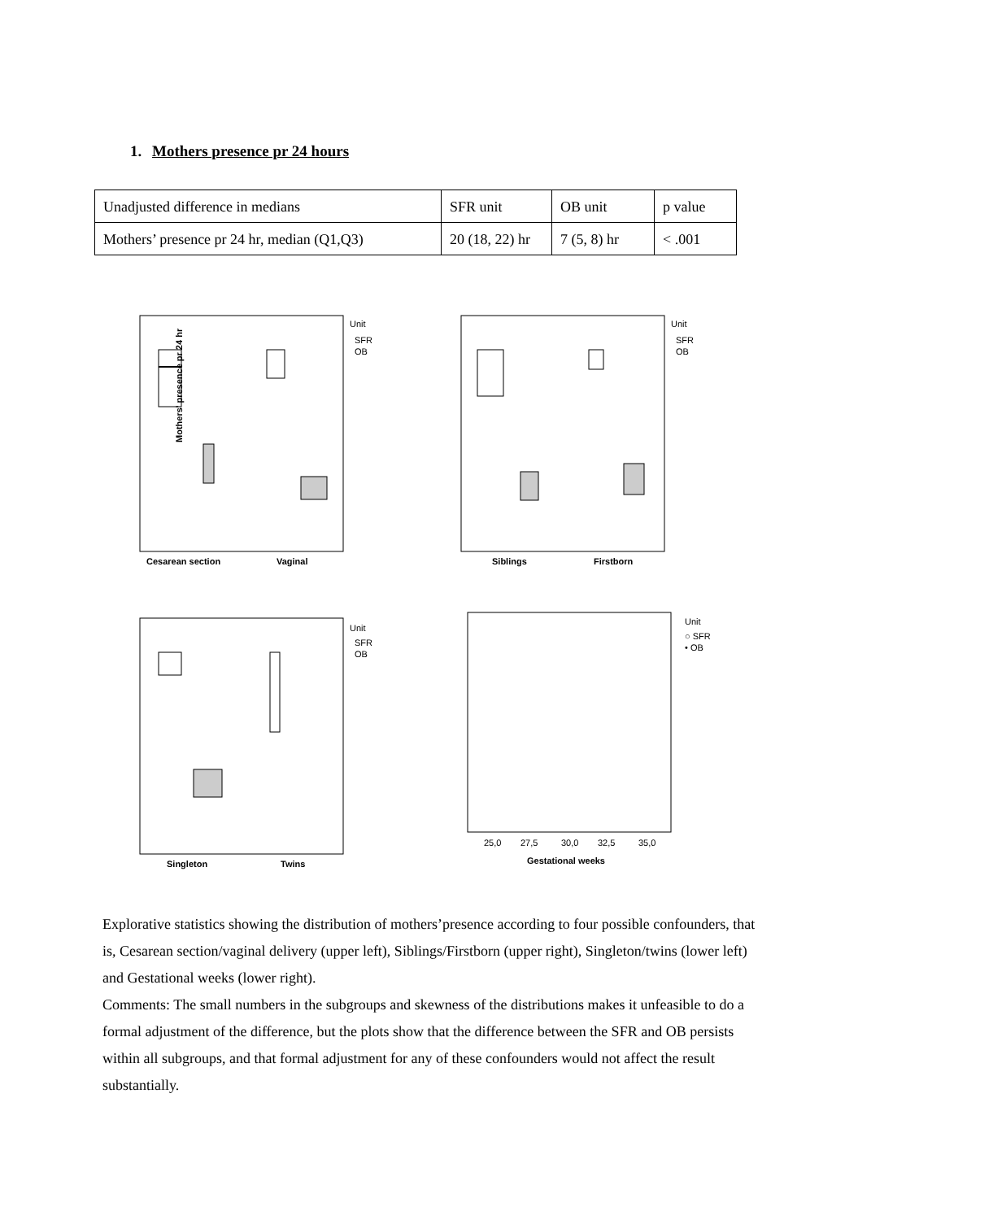1. Mothers presence pr 24 hours
| Unadjusted difference in medians | SFR unit | OB unit | p value |
| Mothers’ presence pr 24 hr, median (Q1,Q3) | 20 (18, 22) hr | 7 (5, 8) hr | < .001 |
Cesarean section
Vaginal
Unit
SFR
OB
Mothers' presence pr 24 hr
Siblings
Firstborn
Unit
SFR
OB
Singleton
Twins
Unit
SFR
OB
25,0
27,5
30,0
32,5
35,0
Gestational weeks
Unit
○ SFR
• OB
Explorative statistics showing the distribution of mothers’presence according to four possible confounders, that is, Cesarean section/vaginal delivery (upper left), Siblings/Firstborn (upper right), Singleton/twins (lower left) and Gestational weeks (lower right).
Comments: The small numbers in the subgroups and skewness of the distributions makes it unfeasible to do a formal adjustment of the difference, but the plots show that the difference between the SFR and OB persists within all subgroups, and that formal adjustment for any of these confounders would not affect the result substantially.